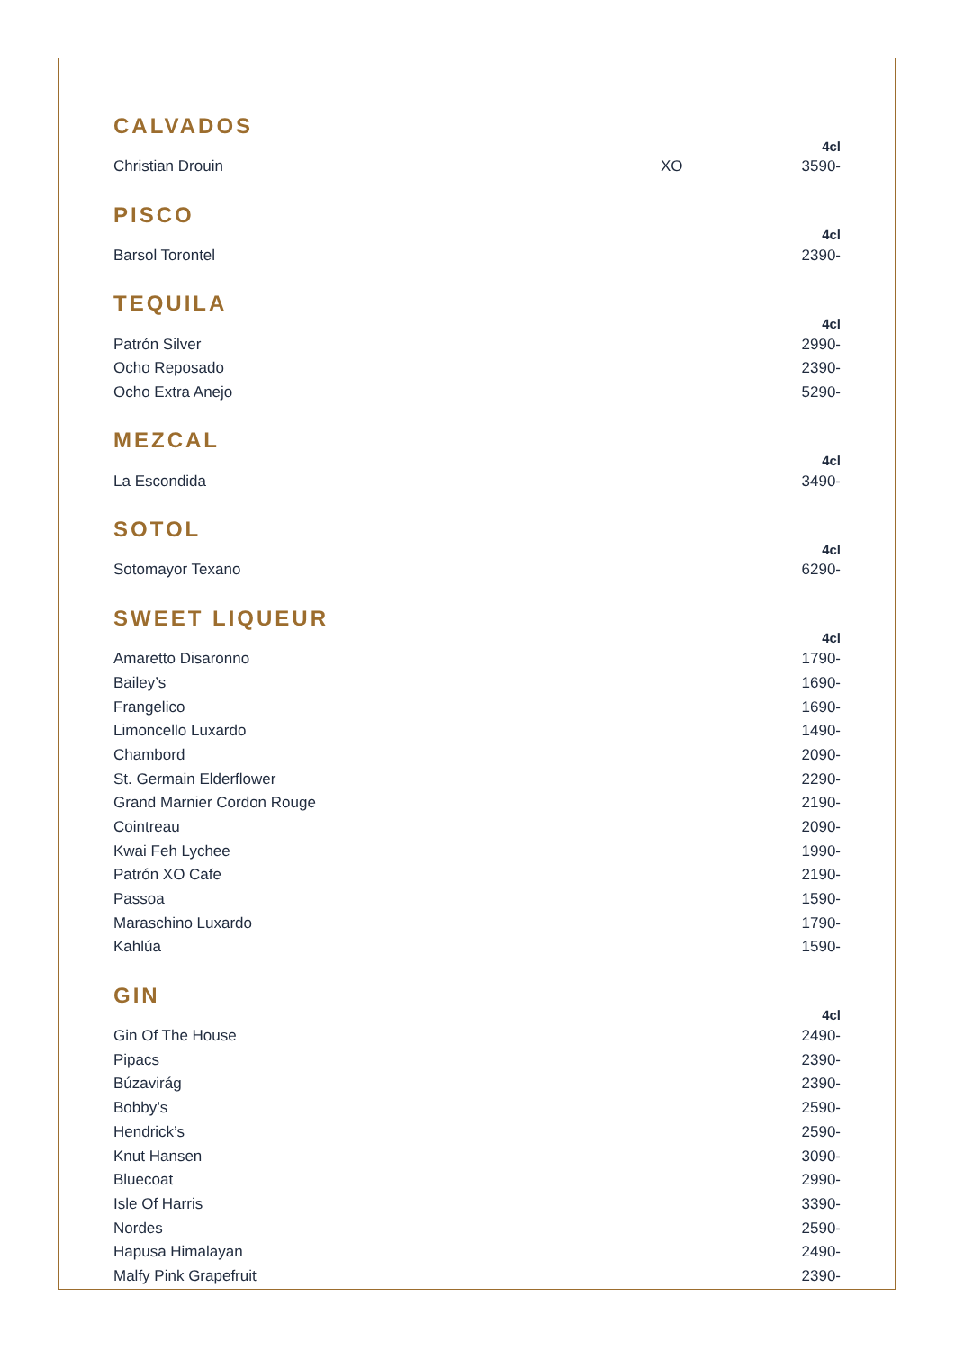CALVADOS
| | | 4cl |
| --- | --- | --- |
| Christian Drouin | XO | 3590- |
PISCO
| | 4cl |
| --- | --- |
| Barsol Torontel | 2390- |
TEQUILA
| | 4cl |
| --- | --- |
| Patrón Silver | 2990- |
| Ocho Reposado | 2390- |
| Ocho Extra Anejo | 5290- |
MEZCAL
| | 4cl |
| --- | --- |
| La Escondida | 3490- |
SOTOL
| | 4cl |
| --- | --- |
| Sotomayor Texano | 6290- |
SWEET LIQUEUR
| | 4cl |
| --- | --- |
| Amaretto Disaronno | 1790- |
| Bailey’s | 1690- |
| Frangelico | 1690- |
| Limoncello Luxardo | 1490- |
| Chambord | 2090- |
| St. Germain Elderflower | 2290- |
| Grand Marnier Cordon Rouge | 2190- |
| Cointreau | 2090- |
| Kwai Feh Lychee | 1990- |
| Patrón XO Cafe | 2190- |
| Passoa | 1590- |
| Maraschino Luxardo | 1790- |
| Kahlúa | 1590- |
GIN
| | 4cl |
| --- | --- |
| Gin Of The House | 2490- |
| Pipacs | 2390- |
| Búzavirág | 2390- |
| Bobby’s | 2590- |
| Hendrick’s | 2590- |
| Knut Hansen | 3090- |
| Bluecoat | 2990- |
| Isle Of Harris | 3390- |
| Nordes | 2590- |
| Hapusa Himalayan | 2490- |
| Malfy Pink Grapefruit | 2390- |